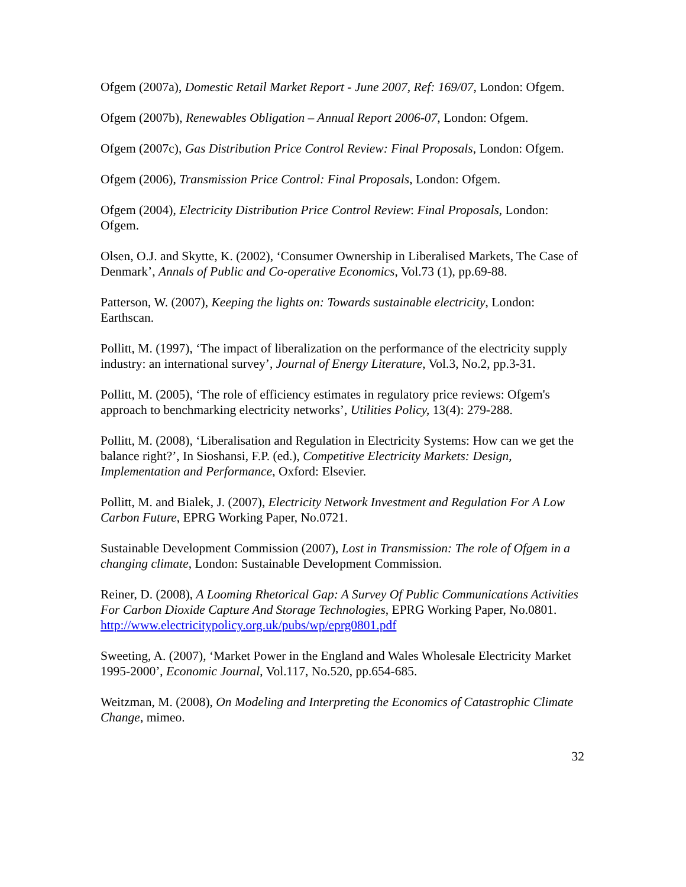Ofgem (2007a), Domestic Retail Market Report - June 2007, Ref: 169/07, London: Ofgem.
Ofgem (2007b), Renewables Obligation – Annual Report 2006-07, London: Ofgem.
Ofgem (2007c), Gas Distribution Price Control Review: Final Proposals, London: Ofgem.
Ofgem (2006), Transmission Price Control: Final Proposals, London: Ofgem.
Ofgem (2004), Electricity Distribution Price Control Review: Final Proposals, London: Ofgem.
Olsen, O.J. and Skytte, K. (2002), ‘Consumer Ownership in Liberalised Markets, The Case of Denmark’, Annals of Public and Co-operative Economics, Vol.73 (1), pp.69-88.
Patterson, W. (2007), Keeping the lights on: Towards sustainable electricity, London: Earthscan.
Pollitt, M. (1997), ‘The impact of liberalization on the performance of the electricity supply industry: an international survey’, Journal of Energy Literature, Vol.3, No.2, pp.3-31.
Pollitt, M. (2005), ‘The role of efficiency estimates in regulatory price reviews: Ofgem's approach to benchmarking electricity networks’, Utilities Policy, 13(4): 279-288.
Pollitt, M. (2008), ‘Liberalisation and Regulation in Electricity Systems: How can we get the balance right?’, In Sioshansi, F.P. (ed.), Competitive Electricity Markets: Design, Implementation and Performance, Oxford: Elsevier.
Pollitt, M. and Bialek, J. (2007), Electricity Network Investment and Regulation For A Low Carbon Future, EPRG Working Paper, No.0721.
Sustainable Development Commission (2007), Lost in Transmission: The role of Ofgem in a changing climate, London: Sustainable Development Commission.
Reiner, D. (2008), A Looming Rhetorical Gap: A Survey Of Public Communications Activities For Carbon Dioxide Capture And Storage Technologies, EPRG Working Paper, No.0801.
http://www.electricitypolicy.org.uk/pubs/wp/eprg0801.pdf
Sweeting, A. (2007), ‘Market Power in the England and Wales Wholesale Electricity Market 1995-2000’, Economic Journal, Vol.117, No.520, pp.654-685.
Weitzman, M. (2008), On Modeling and Interpreting the Economics of Catastrophic Climate Change, mimeo.
32